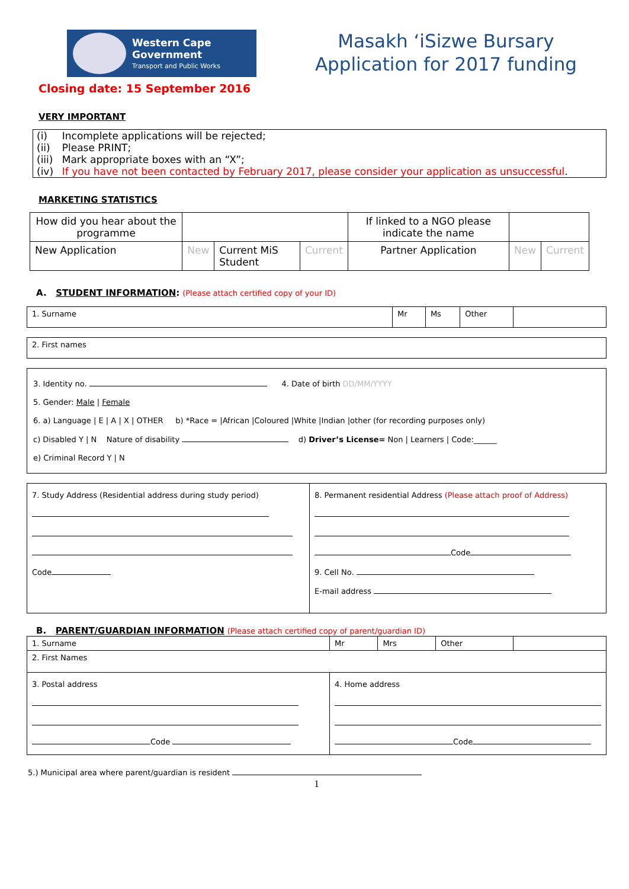Western Cape
Government
Transport and Public Works
Closing date: 15 September 2016
Masakh ‘iSizwe Bursary
Application for 2017 funding
VERY IMPORTANT
| (i) | Incomplete applications will be rejected; |
| (ii) | Please PRINT; |
| (iii) | Mark appropriate boxes with an “X”; |
| (iv) | If you have not been contacted by February 2017, please consider your application as unsuccessful . |
MARKETING STATISTICS
| How did you hear about the programme | | | | If linked to a NGO please indicate the name | | |
| New Application | New | Current MiS Student | Current | Partner Application | New | Current |
A. STUDENT INFORMATION: (Please attach certified copy of your ID)
| 1. Surname | Mr | Ms | Other | |
| 2. First names |
| 3. Identity no. 4. Date of birth DD/MM/YYYY 5. Gender: Male / Female 6. a) Language / E / A / X / OTHER b) *Race = /African /Coloured /White /Indian /other (for recording purposes only) c) Disabled Y / N Nature of disability d) Driver’s License= Non / Learners / Code:______ e) Criminal Record Y / N |
| 7. Study Address (Residential address during study period) Code | 8. Permanent residential Address (Please attach proof of Address) Code 9. Cell No. E-mail address |
B. PARENT/GUARDIAN INFORMATION (Please attach certified copy of parent/guardian ID)
| 1. Surname | Mr | Mrs | Other | |
| 2. First Names | | | | |
| 3. Postal address Code | 4. Home address Code | | | |
5.) Municipal area where parent/guardian is resident
1